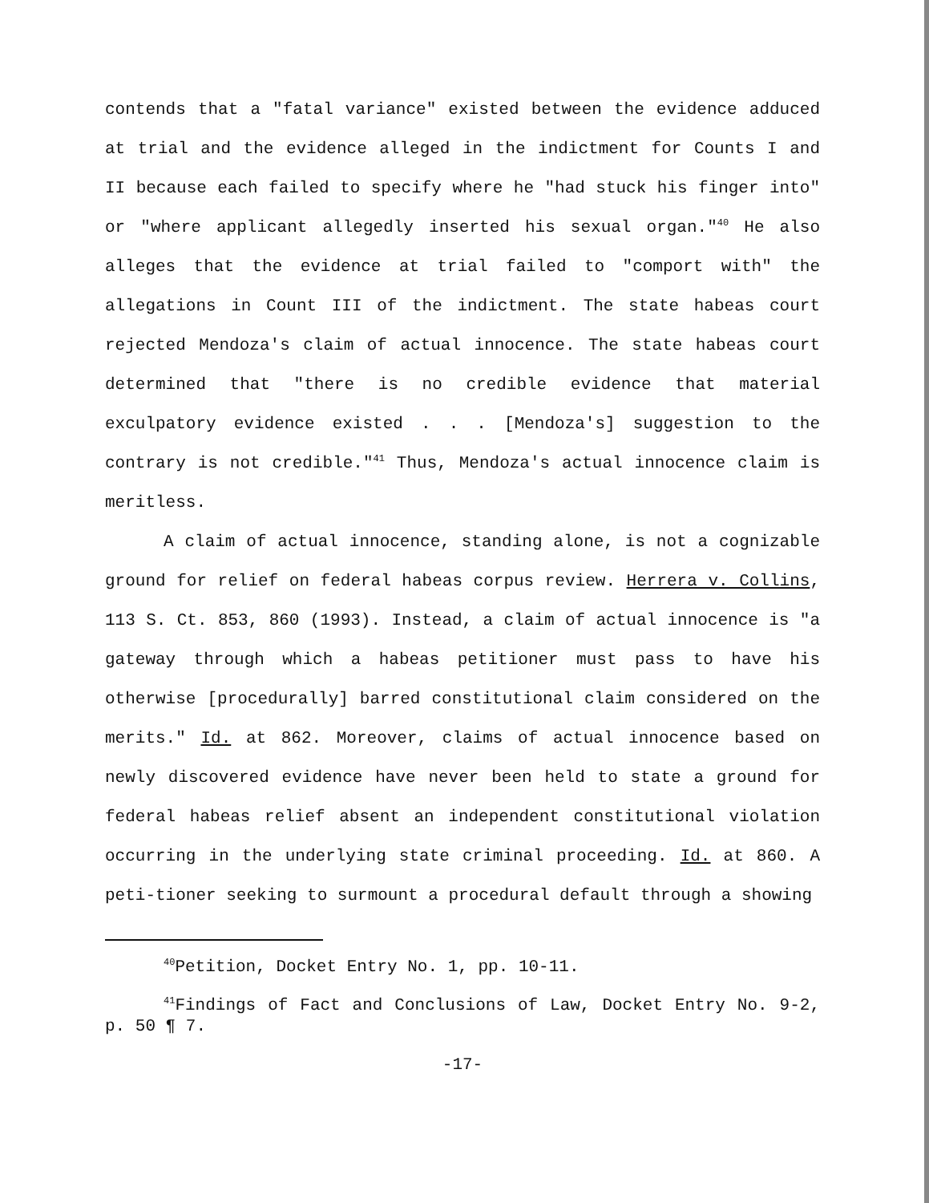contends that a "fatal variance" existed between the evidence adduced at trial and the evidence alleged in the indictment for Counts I and II because each failed to specify where he "had stuck his finger into" or "where applicant allegedly inserted his sexual organ."<sup>40</sup> He also alleges that the evidence at trial failed to "comport with" the allegations in Count III of the indictment. The state habeas court rejected Mendoza's claim of actual innocence. The state habeas court determined that "there is no credible evidence that material exculpatory evidence existed . . . [Mendoza's] suggestion to the contrary is not credible."<sup>41</sup> Thus, Mendoza's actual innocence claim is meritless.
A claim of actual innocence, standing alone, is not a cognizable ground for relief on federal habeas corpus review. Herrera v. Collins, 113 S. Ct. 853, 860 (1993). Instead, a claim of actual innocence is "a gateway through which a habeas petitioner must pass to have his otherwise [procedurally] barred constitutional claim considered on the merits." Id. at 862. Moreover, claims of actual innocence based on newly discovered evidence have never been held to state a ground for federal habeas relief absent an independent constitutional violation occurring in the underlying state criminal proceeding. Id. at 860. A peti-tioner seeking to surmount a procedural default through a showing
<sup>40</sup> Petition, Docket Entry No. 1, pp. 10-11.
<sup>41</sup> Findings of Fact and Conclusions of Law, Docket Entry No. 9-2, p. 50 ¶ 7.
-17-